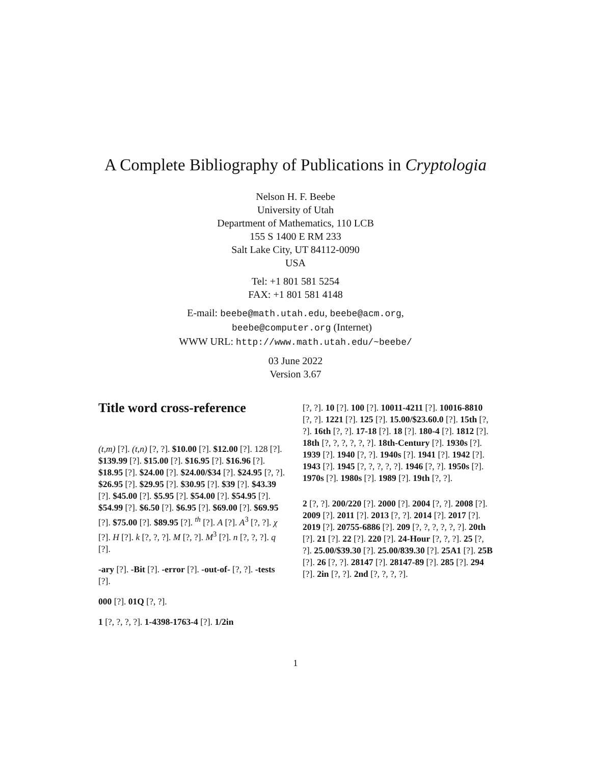A Complete Bibliography of Publications in Cryptologia
Nelson H. F. Beebe
University of Utah
Department of Mathematics, 110 LCB
155 S 1400 E RM 233
Salt Lake City, UT 84112-0090
USA
Tel: +1 801 581 5254
FAX: +1 801 581 4148
E-mail: beebe@math.utah.edu, beebe@acm.org,
beebe@computer.org (Internet)
WWW URL: http://www.math.utah.edu/~beebe/
03 June 2022
Version 3.67
Title word cross-reference
(t,m) [?]. (t,n) [?, ?]. $10.00 [?]. $12.00 [?]. 128 [?]. $139.99 [?]. $15.00 [?]. $16.95 [?]. $16.96 [?]. $18.95 [?]. $24.00 [?]. $24.00/$34 [?]. $24.95 [?, ?]. $26.95 [?]. $29.95 [?]. $30.95 [?]. $39 [?]. $43.39 [?]. $45.00 [?]. $5.95 [?]. $54.00 [?]. $54.95 [?]. $54.99 [?]. $6.50 [?]. $6.95 [?]. $69.00 [?]. $69.95 [?]. $75.00 [?]. $89.95 [?]. <sup>th</sup> [?]. A [?]. A<sup>3</sup> [?, ?]. χ [?]. H [?]. k [?, ?, ?]. M [?, ?]. M<sup>3</sup> [?]. n [?, ?, ?]. q [?].
-ary [?]. -Bit [?]. -error [?]. -out-of- [?, ?]. -tests [?].
000 [?]. 01Q [?, ?].
1 [?, ?, ?, ?]. 1-4398-1763-4 [?]. 1/2in
[?, ?]. 10 [?]. 100 [?]. 10011-4211 [?]. 10016-8810 [?, ?]. 1221 [?]. 125 [?]. 15.00/$23.60.0 [?]. 15th [?, ?]. 16th [?, ?]. 17-18 [?]. 18 [?]. 180-4 [?]. 1812 [?]. 18th [?, ?, ?, ?, ?, ?]. 18th-Century [?]. 1930s [?]. 1939 [?]. 1940 [?, ?]. 1940s [?]. 1941 [?]. 1942 [?]. 1943 [?]. 1945 [?, ?, ?, ?, ?]. 1946 [?, ?]. 1950s [?]. 1970s [?]. 1980s [?]. 1989 [?]. 19th [?, ?].
2 [?, ?]. 200/220 [?]. 2000 [?]. 2004 [?, ?]. 2008 [?]. 2009 [?]. 2011 [?]. 2013 [?, ?]. 2014 [?]. 2017 [?]. 2019 [?]. 20755-6886 [?]. 209 [?, ?, ?, ?, ?, ?]. 20th [?]. 21 [?]. 22 [?]. 220 [?]. 24-Hour [?, ?, ?]. 25 [?, ?]. 25.00/$39.30 [?]. 25.00/839.30 [?]. 25A1 [?]. 25B [?]. 26 [?, ?]. 28147 [?]. 28147-89 [?]. 285 [?]. 294 [?]. 2in [?, ?]. 2nd [?, ?, ?, ?].
1